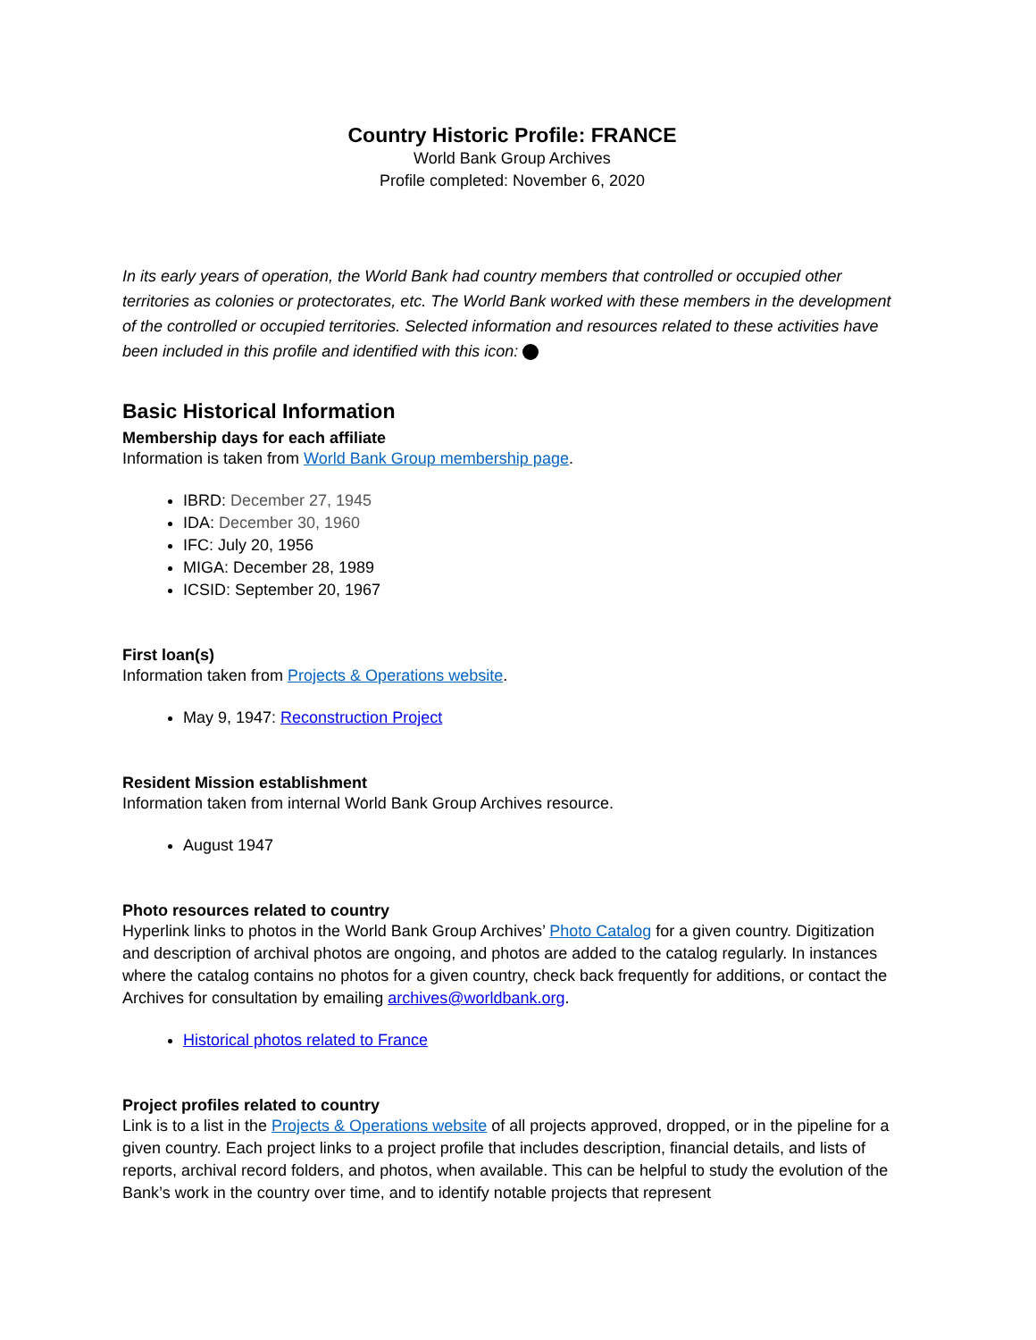Country Historic Profile: FRANCE
World Bank Group Archives
Profile completed: November 6, 2020
In its early years of operation, the World Bank had country members that controlled or occupied other territories as colonies or protectorates, etc. The World Bank worked with these members in the development of the controlled or occupied territories. Selected information and resources related to these activities have been included in this profile and identified with this icon:
Basic Historical Information
Membership days for each affiliate
Information is taken from World Bank Group membership page.
IBRD: December 27, 1945
IDA: December 30, 1960
IFC: July 20, 1956
MIGA: December 28, 1989
ICSID: September 20, 1967
First loan(s)
Information taken from Projects & Operations website.
May 9, 1947: Reconstruction Project
Resident Mission establishment
Information taken from internal World Bank Group Archives resource.
August 1947
Photo resources related to country
Hyperlink links to photos in the World Bank Group Archives’ Photo Catalog for a given country. Digitization and description of archival photos are ongoing, and photos are added to the catalog regularly. In instances where the catalog contains no photos for a given country, check back frequently for additions, or contact the Archives for consultation by emailing archives@worldbank.org.
Historical photos related to France
Project profiles related to country
Link is to a list in the Projects & Operations website of all projects approved, dropped, or in the pipeline for a given country. Each project links to a project profile that includes description, financial details, and lists of reports, archival record folders, and photos, when available. This can be helpful to study the evolution of the Bank’s work in the country over time, and to identify notable projects that represent